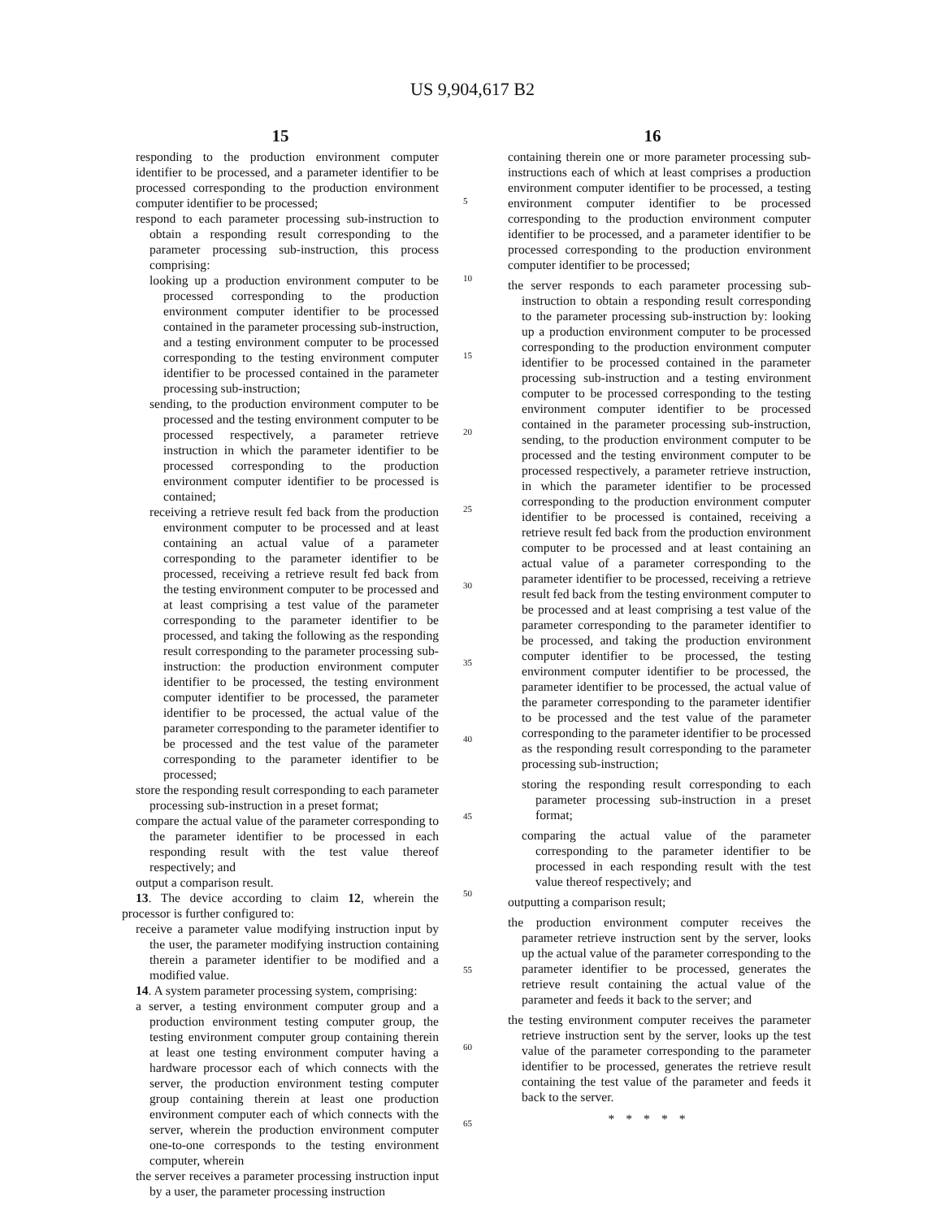US 9,904,617 B2
15
responding to the production environment computer identifier to be processed, and a parameter identifier to be processed corresponding to the production environment computer identifier to be processed;
respond to each parameter processing sub-instruction to obtain a responding result corresponding to the parameter processing sub-instruction, this process comprising:
looking up a production environment computer to be processed corresponding to the production environment computer identifier to be processed contained in the parameter processing sub-instruction, and a testing environment computer to be processed corresponding to the testing environment computer identifier to be processed contained in the parameter processing sub-instruction;
sending, to the production environment computer to be processed and the testing environment computer to be processed respectively, a parameter retrieve instruction in which the parameter identifier to be processed corresponding to the production environment computer identifier to be processed is contained;
receiving a retrieve result fed back from the production environment computer to be processed and at least containing an actual value of a parameter corresponding to the parameter identifier to be processed, receiving a retrieve result fed back from the testing environment computer to be processed and at least comprising a test value of the parameter corresponding to the parameter identifier to be processed, and taking the following as the responding result corresponding to the parameter processing sub-instruction: the production environment computer identifier to be processed, the testing environment computer identifier to be processed, the parameter identifier to be processed, the actual value of the parameter corresponding to the parameter identifier to be processed and the test value of the parameter corresponding to the parameter identifier to be processed;
store the responding result corresponding to each parameter processing sub-instruction in a preset format;
compare the actual value of the parameter corresponding to the parameter identifier to be processed in each responding result with the test value thereof respectively; and
output a comparison result.
13. The device according to claim 12, wherein the processor is further configured to:
receive a parameter value modifying instruction input by the user, the parameter modifying instruction containing therein a parameter identifier to be modified and a modified value.
14. A system parameter processing system, comprising:
a server, a testing environment computer group and a production environment testing computer group, the testing environment computer group containing therein at least one testing environment computer having a hardware processor each of which connects with the server, the production environment testing computer group containing therein at least one production environment computer each of which connects with the server, wherein the production environment computer one-to-one corresponds to the testing environment computer, wherein
the server receives a parameter processing instruction input by a user, the parameter processing instruction
5
10
15
20
25
30
35
40
45
50
55
60
65
16
containing therein one or more parameter processing sub-instructions each of which at least comprises a production environment computer identifier to be processed, a testing environment computer identifier to be processed corresponding to the production environment computer identifier to be processed, and a parameter identifier to be processed corresponding to the production environment computer identifier to be processed;
the server responds to each parameter processing sub-instruction to obtain a responding result corresponding to the parameter processing sub-instruction by: looking up a production environment computer to be processed corresponding to the production environment computer identifier to be processed contained in the parameter processing sub-instruction and a testing environment computer to be processed corresponding to the testing environment computer identifier to be processed contained in the parameter processing sub-instruction, sending, to the production environment computer to be processed and the testing environment computer to be processed respectively, a parameter retrieve instruction, in which the parameter identifier to be processed corresponding to the production environment computer identifier to be processed is contained, receiving a retrieve result fed back from the production environment computer to be processed and at least containing an actual value of a parameter corresponding to the parameter identifier to be processed, receiving a retrieve result fed back from the testing environment computer to be processed and at least comprising a test value of the parameter corresponding to the parameter identifier to be processed, and taking the production environment computer identifier to be processed, the testing environment computer identifier to be processed, the parameter identifier to be processed, the actual value of the parameter corresponding to the parameter identifier to be processed and the test value of the parameter corresponding to the parameter identifier to be processed as the responding result corresponding to the parameter processing sub-instruction;
storing the responding result corresponding to each parameter processing sub-instruction in a preset format;
comparing the actual value of the parameter corresponding to the parameter identifier to be processed in each responding result with the test value thereof respectively; and
outputting a comparison result;
the production environment computer receives the parameter retrieve instruction sent by the server, looks up the actual value of the parameter corresponding to the parameter identifier to be processed, generates the retrieve result containing the actual value of the parameter and feeds it back to the server; and
the testing environment computer receives the parameter retrieve instruction sent by the server, looks up the test value of the parameter corresponding to the parameter identifier to be processed, generates the retrieve result containing the test value of the parameter and feeds it back to the server.
*****